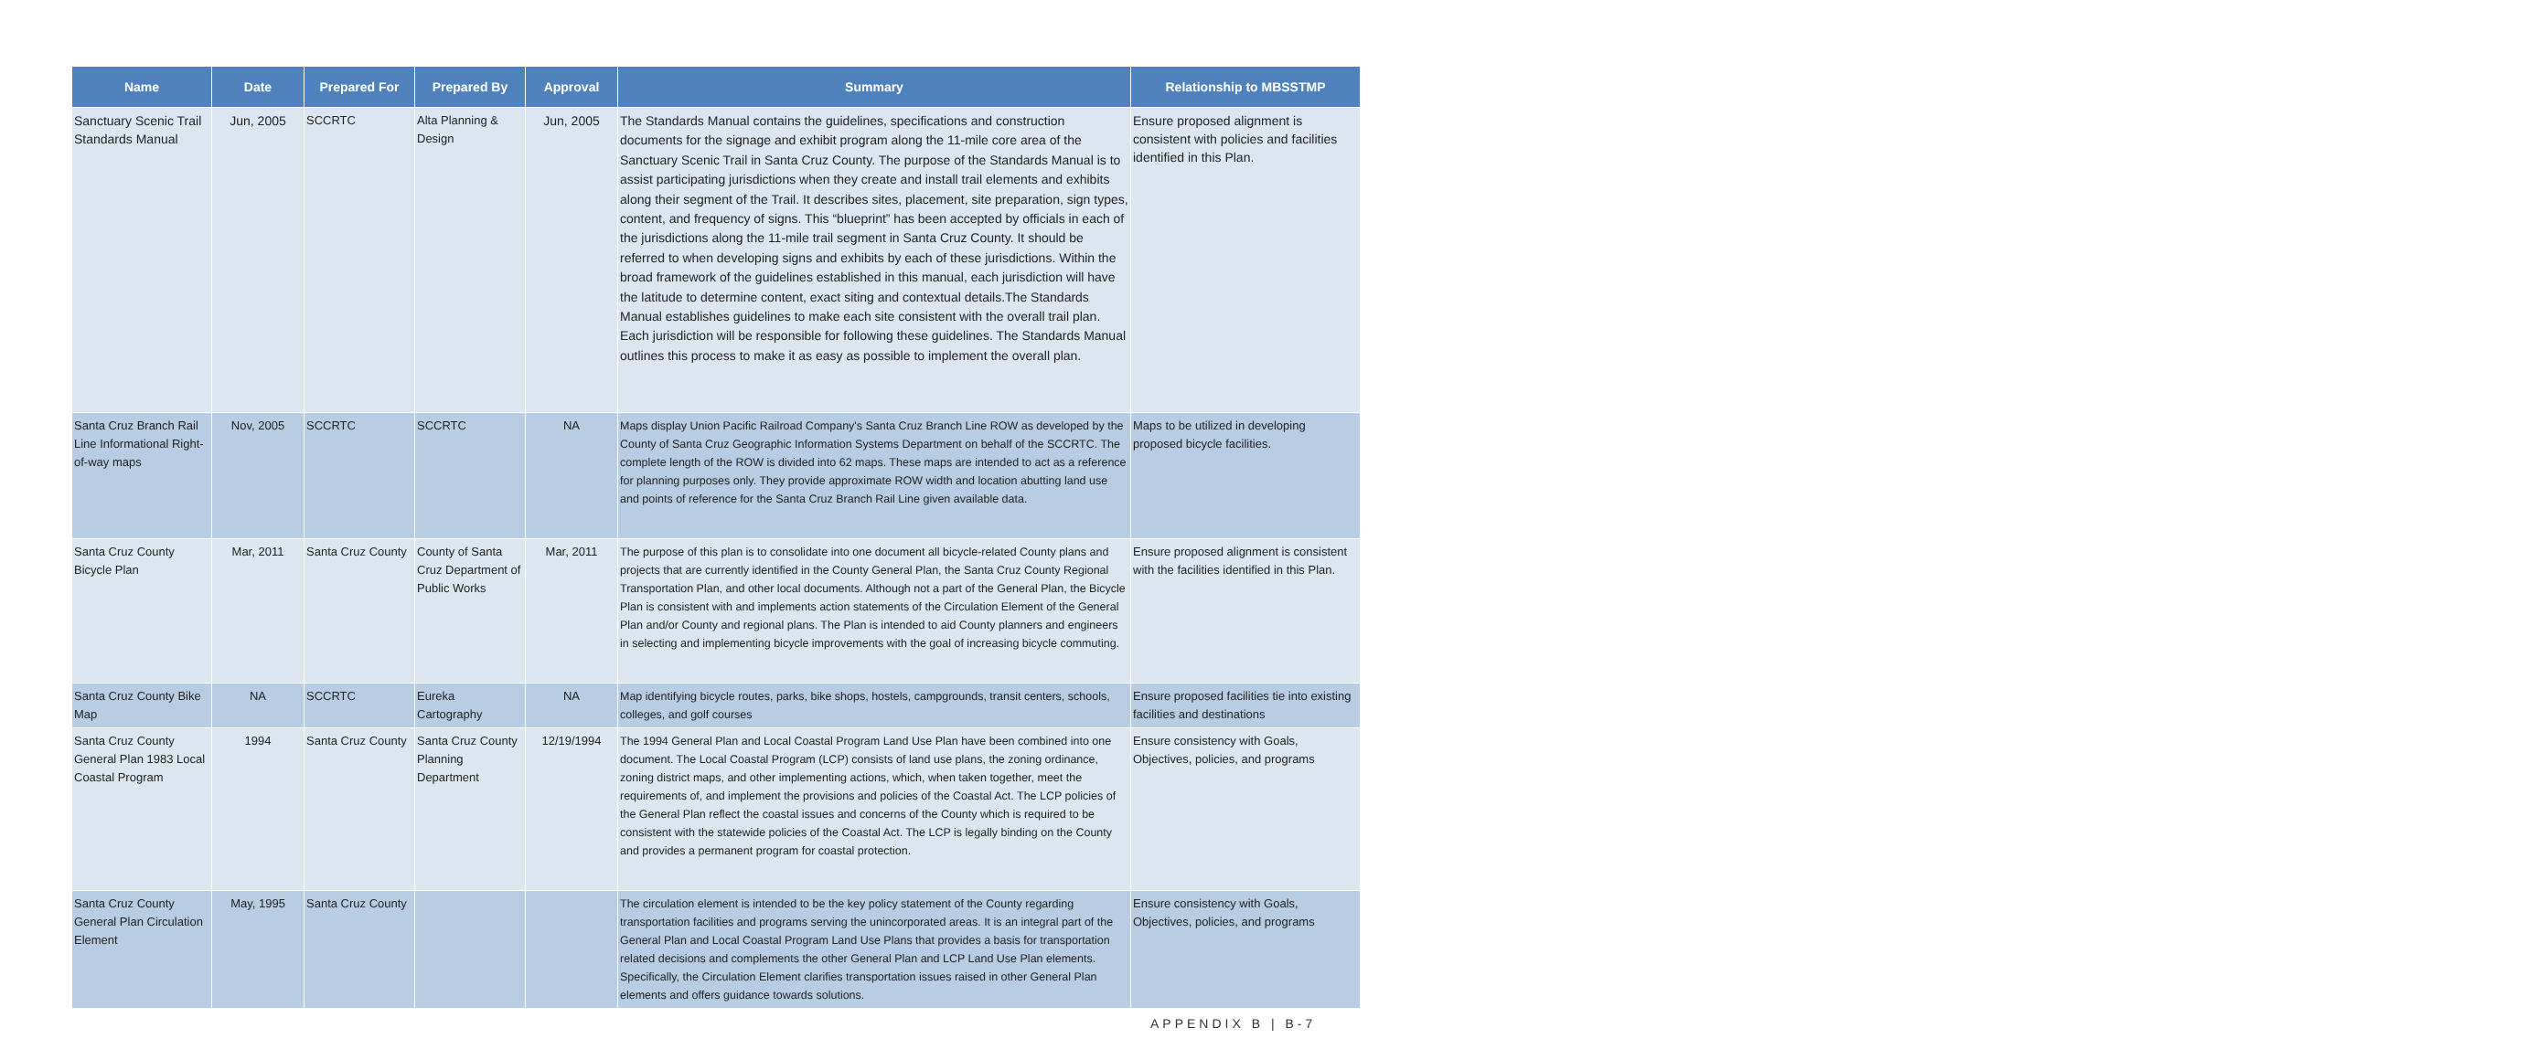| Name | Date | Prepared For | Prepared By | Approval | Summary | Relationship to MBSSTMP |
| --- | --- | --- | --- | --- | --- | --- |
| Sanctuary Scenic Trail Standards Manual | Jun, 2005 | SCCRTC | Alta Planning & Design | Jun, 2005 | The Standards Manual contains the guidelines, specifications and construction documents for the signage and exhibit program along the 11-mile core area of the Sanctuary Scenic Trail in Santa Cruz County. The purpose of the Standards Manual is to assist participating jurisdictions when they create and install trail elements and exhibits along their segment of the Trail. It describes sites, placement, site preparation, sign types, content, and frequency of signs. This “blueprint” has been accepted by officials in each of the jurisdictions along the 11-mile trail segment in Santa Cruz County. It should be referred to when developing signs and exhibits by each of these jurisdictions. Within the broad framework of the guidelines established in this manual, each jurisdiction will have the latitude to determine content, exact siting and contextual details.The Standards Manual establishes guidelines to make each site consistent with the overall trail plan. Each jurisdiction will be responsible for following these guidelines. The Standards Manual outlines this process to make it as easy as possible to implement the overall plan. | Ensure proposed alignment is consistent with policies and facilities identified in this Plan. |
| Santa Cruz Branch Rail Line Informational Right-of-way maps | Nov, 2005 | SCCRTC | SCCRTC | NA | Maps display Union Pacific Railroad Company's Santa Cruz Branch Line ROW as developed by the County of Santa Cruz Geographic Information Systems Department on behalf of the SCCRTC. The complete length of the ROW is divided into 62 maps. These maps are intended to act as a reference for planning purposes only. They provide approximate ROW width and location abutting land use and points of reference for the Santa Cruz Branch Rail Line given available data. | Maps to be utilized in developing proposed bicycle facilities. |
| Santa Cruz County Bicycle Plan | Mar, 2011 | Santa Cruz County | County of Santa Cruz Department of Public Works | Mar, 2011 | The purpose of this plan is to consolidate into one document all bicycle-related County plans and projects that are currently identified in the County General Plan, the Santa Cruz County Regional Transportation Plan, and other local documents. Although not a part of the General Plan, the Bicycle Plan is consistent with and implements action statements of the Circulation Element of the General Plan and/or County and regional plans. The Plan is intended to aid County planners and engineers in selecting and implementing bicycle improvements with the goal of increasing bicycle commuting. | Ensure proposed alignment is consistent with the facilities identified in this Plan. |
| Santa Cruz County Bike Map | NA | SCCRTC | Eureka Cartography | NA | Map identifying bicycle routes, parks, bike shops, hostels, campgrounds, transit centers, schools, colleges, and golf courses | Ensure proposed facilities tie into existing facilities and destinations |
| Santa Cruz County General Plan 1983 Local Coastal Program | 1994 | Santa Cruz County | Santa Cruz County Planning Department | 12/19/1994 | The 1994 General Plan and Local Coastal Program Land Use Plan have been combined into one document. The Local Coastal Program (LCP) consists of land use plans, the zoning ordinance, zoning district maps, and other implementing actions, which, when taken together, meet the requirements of, and implement the provisions and policies of the Coastal Act. The LCP policies of the General Plan reflect the coastal issues and concerns of the County which is required to be consistent with the statewide policies of the Coastal Act. The LCP is legally binding on the County and provides a permanent program for coastal protection. | Ensure consistency with Goals, Objectives, policies, and programs |
| Santa Cruz County General Plan Circulation Element | May, 1995 | Santa Cruz County | | | The circulation element is intended to be the key policy statement of the County regarding transportation facilities and programs serving the unincorporated areas. It is an integral part of the General Plan and Local Coastal Program Land Use Plans that provides a basis for transportation related decisions and complements the other General Plan and LCP Land Use Plan elements. Specifically, the Circulation Element clarifies transportation issues raised in other General Plan elements and offers guidance towards solutions. | Ensure consistency with Goals, Objectives, policies, and programs |
APPENDIX B | B-7